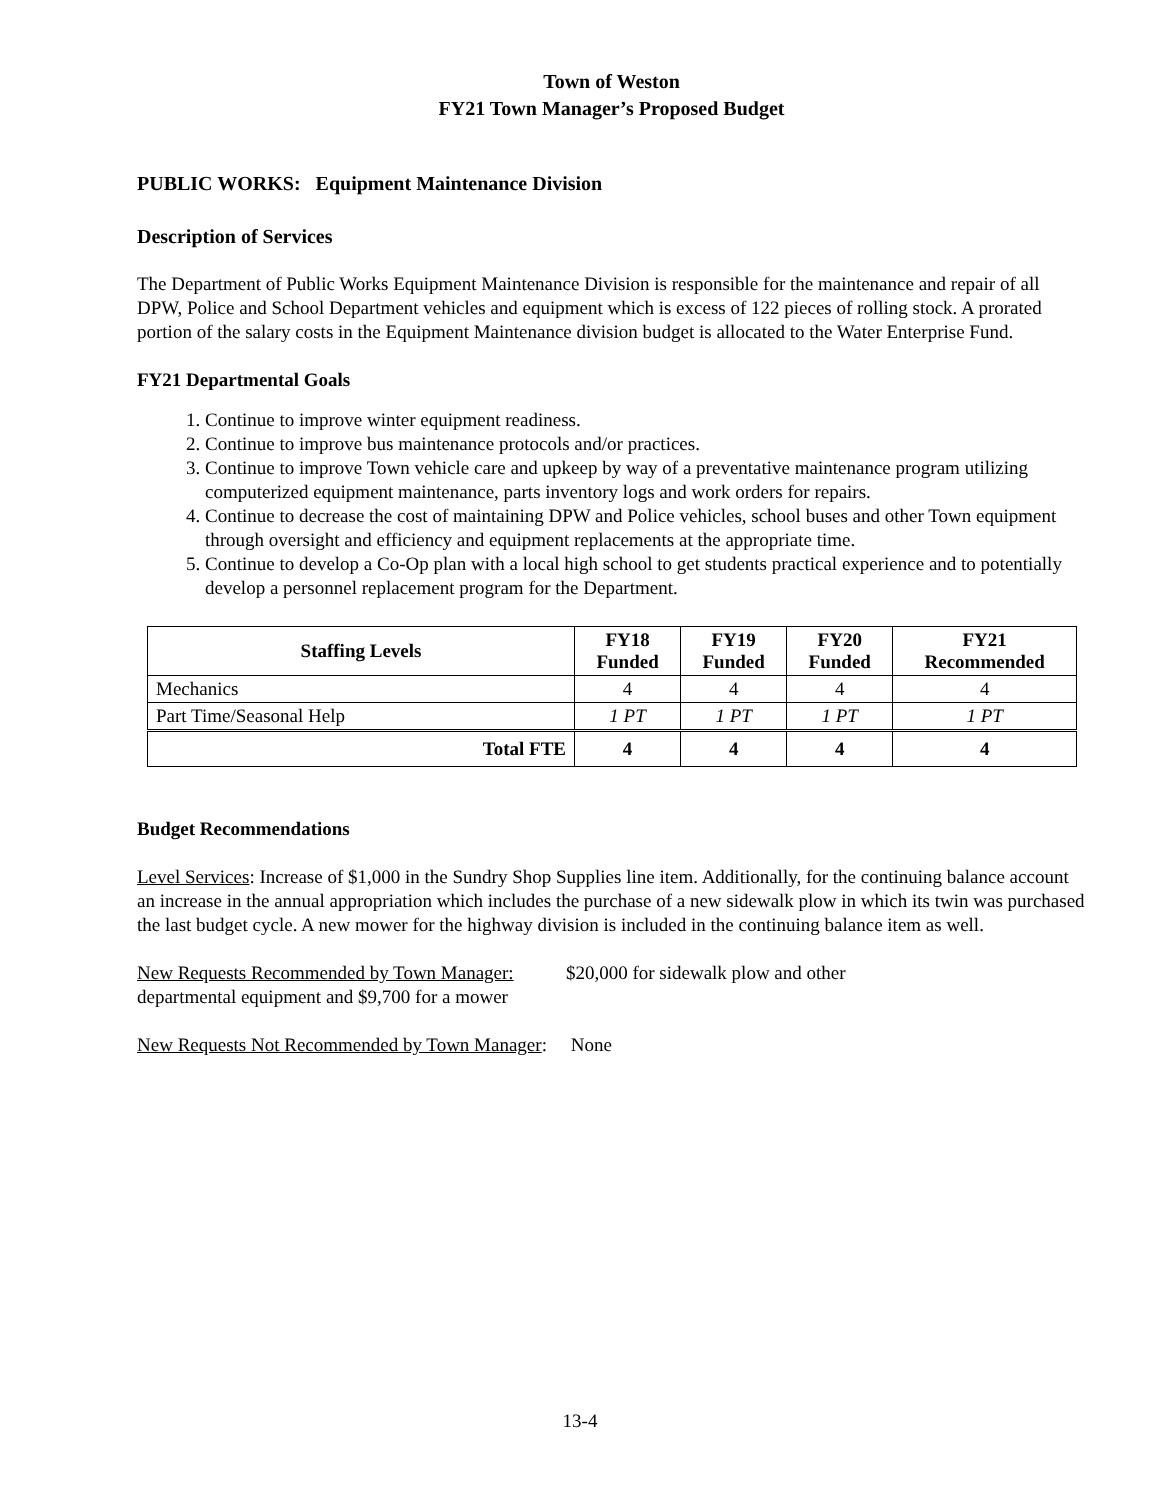Town of Weston
FY21 Town Manager’s Proposed Budget
PUBLIC WORKS: Equipment Maintenance Division
Description of Services
The Department of Public Works Equipment Maintenance Division is responsible for the maintenance and repair of all DPW, Police and School Department vehicles and equipment which is excess of 122 pieces of rolling stock. A prorated portion of the salary costs in the Equipment Maintenance division budget is allocated to the Water Enterprise Fund.
FY21 Departmental Goals
1. Continue to improve winter equipment readiness.
2. Continue to improve bus maintenance protocols and/or practices.
3. Continue to improve Town vehicle care and upkeep by way of a preventative maintenance program utilizing computerized equipment maintenance, parts inventory logs and work orders for repairs.
4. Continue to decrease the cost of maintaining DPW and Police vehicles, school buses and other Town equipment through oversight and efficiency and equipment replacements at the appropriate time.
5. Continue to develop a Co-Op plan with a local high school to get students practical experience and to potentially develop a personnel replacement program for the Department.
| Staffing Levels | FY18 Funded | FY19 Funded | FY20 Funded | FY21 Recommended |
| --- | --- | --- | --- | --- |
| Mechanics | 4 | 4 | 4 | 4 |
| Part Time/Seasonal Help | 1 PT | 1 PT | 1 PT | 1 PT |
| Total FTE | 4 | 4 | 4 | 4 |
Budget Recommendations
Level Services: Increase of $1,000 in the Sundry Shop Supplies line item. Additionally, for the continuing balance account an increase in the annual appropriation which includes the purchase of a new sidewalk plow in which its twin was purchased the last budget cycle. A new mower for the highway division is included in the continuing balance item as well.
New Requests Recommended by Town Manager: $20,000 for sidewalk plow and other
departmental equipment and $9,700 for a mower
New Requests Not Recommended by Town Manager: None
13-4